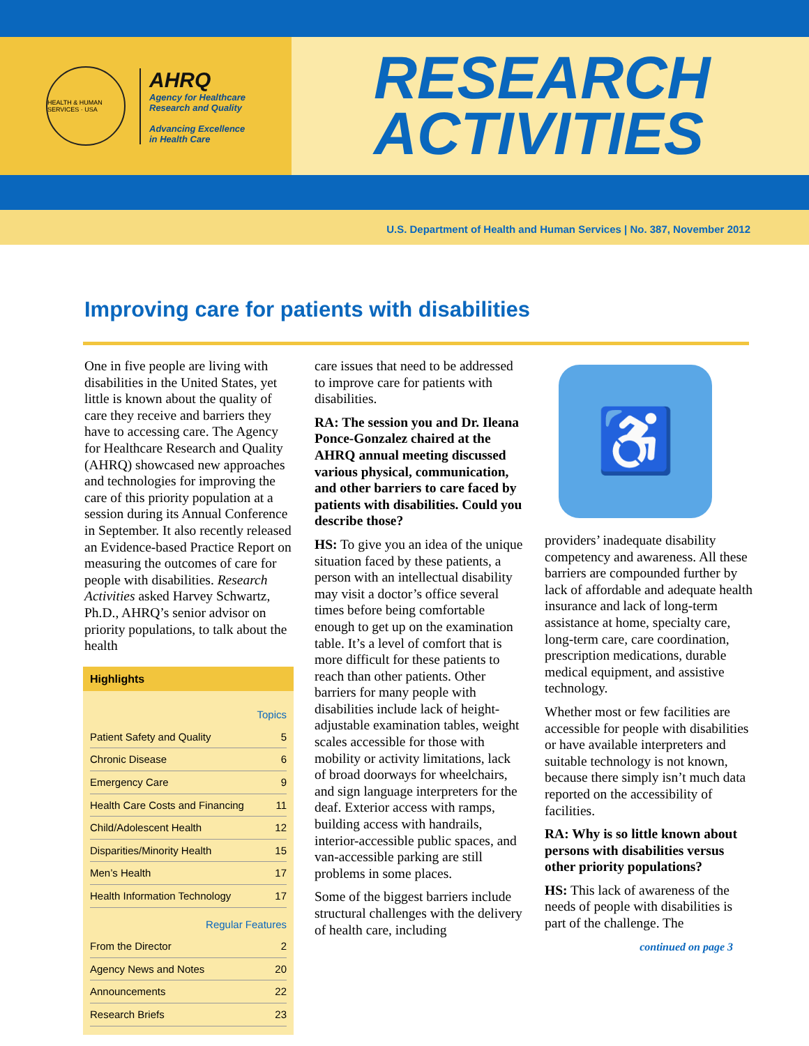HEALTH & HUMAN SERVICES · USA
AHRQ
Agency for Healthcare
Research and Quality
Advancing Excellence
in Health Care
RESEARCH
ACTIVITIES
U.S. Department of Health and Human Services | No. 387, November 2012
Improving care for patients with disabilities
One in five people are living with disabilities in the United States, yet little is known about the quality of care they receive and barriers they have to accessing care. The Agency for Healthcare Research and Quality (AHRQ) showcased new approaches and technologies for improving the care of this priority population at a session during its Annual Conference in September. It also recently released an Evidence-based Practice Report on measuring the outcomes of care for people with disabilities. Research Activities asked Harvey Schwartz, Ph.D., AHRQ’s senior advisor on priority populations, to talk about the health
Highlights
| Topics | |
| Patient Safety and Quality | 5 |
| Chronic Disease | 6 |
| Emergency Care | 9 |
| Health Care Costs and Financing | 11 |
| Child/Adolescent Health | 12 |
| Disparities/Minority Health | 15 |
| Men’s Health | 17 |
| Health Information Technology | 17 |
| Regular Features | |
| From the Director | 2 |
| Agency News and Notes | 20 |
| Announcements | 22 |
| Research Briefs | 23 |
care issues that need to be addressed to improve care for patients with disabilities.
RA: The session you and Dr. Ileana Ponce-Gonzalez chaired at the AHRQ annual meeting discussed various physical, communication, and other barriers to care faced by patients with disabilities. Could you describe those?
HS: To give you an idea of the unique situation faced by these patients, a person with an intellectual disability may visit a doctor’s office several times before being comfortable enough to get up on the examination table. It’s a level of comfort that is more difficult for these patients to reach than other patients. Other barriers for many people with disabilities include lack of height-adjustable examination tables, weight scales accessible for those with mobility or activity limitations, lack of broad doorways for wheelchairs, and sign language interpreters for the deaf. Exterior access with ramps, building access with handrails, interior-accessible public spaces, and van-accessible parking are still problems in some places.
Some of the biggest barriers include structural challenges with the delivery of health care, including
♿
providers’ inadequate disability competency and awareness. All these barriers are compounded further by lack of affordable and adequate health insurance and lack of long-term assistance at home, specialty care, long-term care, care coordination, prescription medications, durable medical equipment, and assistive technology.
Whether most or few facilities are accessible for people with disabilities or have available interpreters and suitable technology is not known, because there simply isn’t much data reported on the accessibility of facilities.
RA: Why is so little known about persons with disabilities versus other priority populations?
HS: This lack of awareness of the needs of people with disabilities is part of the challenge. The
continued on page 3